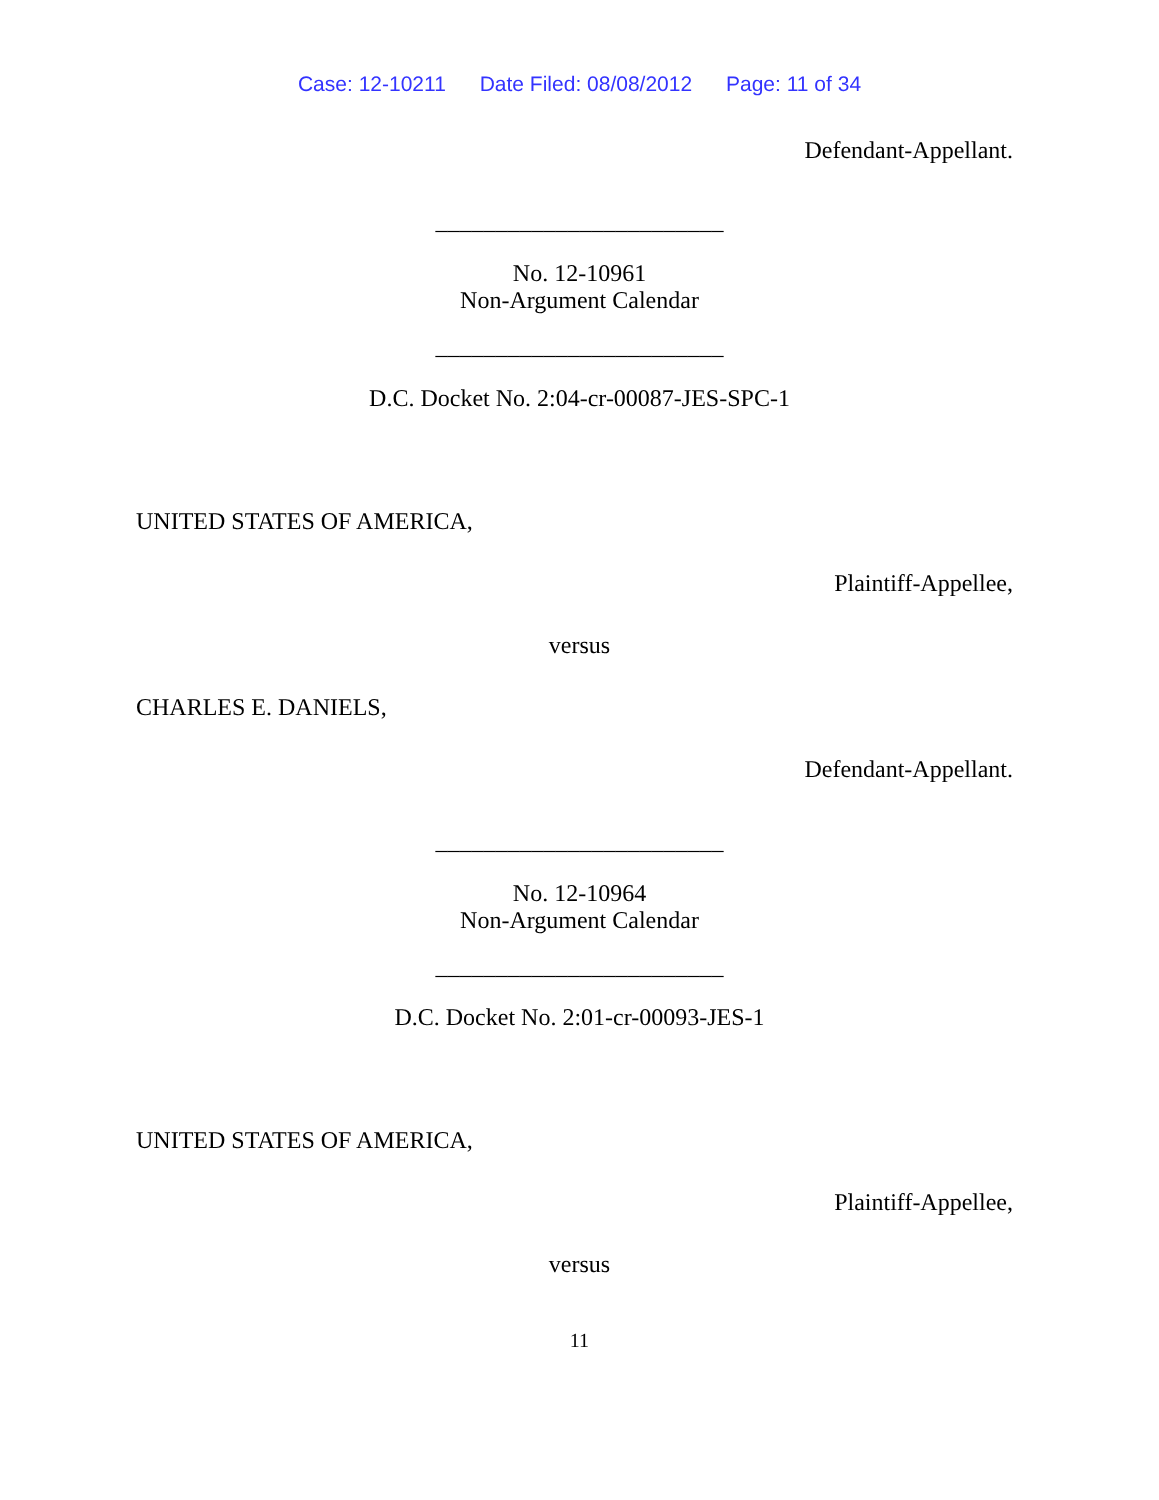Case: 12-10211 Date Filed: 08/08/2012 Page: 11 of 34
Defendant-Appellant.
________________________
No. 12-10961
Non-Argument Calendar
________________________
D.C. Docket No. 2:04-cr-00087-JES-SPC-1
UNITED STATES OF AMERICA,
Plaintiff-Appellee,
versus
CHARLES E. DANIELS,
Defendant-Appellant.
________________________
No. 12-10964
Non-Argument Calendar
________________________
D.C. Docket No. 2:01-cr-00093-JES-1
UNITED STATES OF AMERICA,
Plaintiff-Appellee,
versus
11